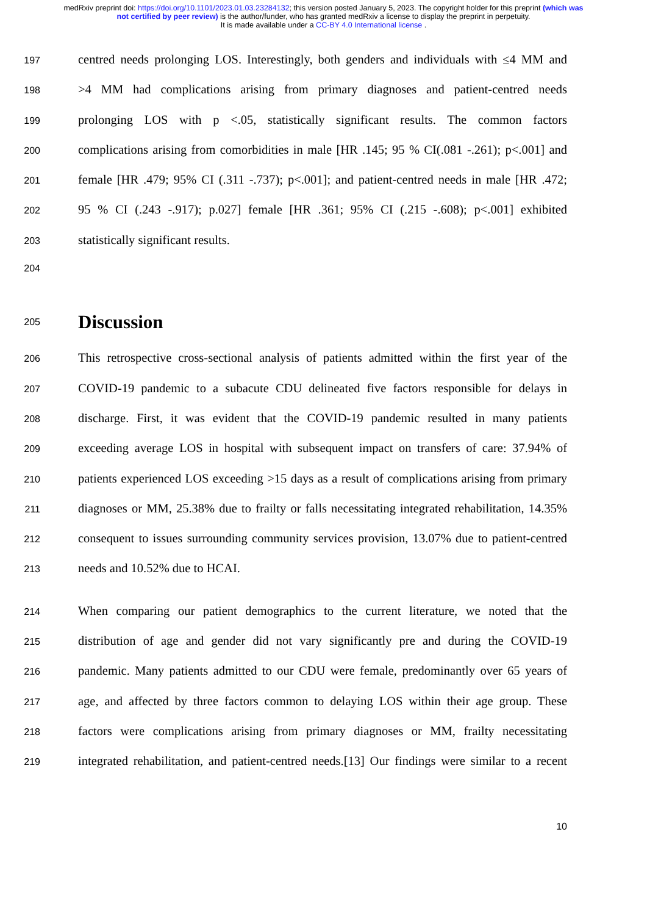medRxiv preprint doi: https://doi.org/10.1101/2023.01.03.23284132; this version posted January 5, 2023. The copyright holder for this preprint (which was not certified by peer review) is the author/funder, who has granted medRxiv a license to display the preprint in perpetuity.
It is made available under a CC-BY 4.0 International license .
197 centred needs prolonging LOS. Interestingly, both genders and individuals with ≤4 MM and
198 >4 MM had complications arising from primary diagnoses and patient-centred needs
199 prolonging LOS with p <.05, statistically significant results. The common factors
200 complications arising from comorbidities in male [HR .145; 95 % CI(.081 -.261); p<.001] and
201 female [HR .479; 95% CI (.311 -.737); p<.001]; and patient-centred needs in male [HR .472;
202 95 % CI (.243 -.917); p.027] female [HR .361; 95% CI (.215 -.608); p<.001] exhibited
203 statistically significant results.
204
205
Discussion
206 This retrospective cross-sectional analysis of patients admitted within the first year of the
207 COVID-19 pandemic to a subacute CDU delineated five factors responsible for delays in
208 discharge. First, it was evident that the COVID-19 pandemic resulted in many patients
209 exceeding average LOS in hospital with subsequent impact on transfers of care: 37.94% of
210 patients experienced LOS exceeding >15 days as a result of complications arising from primary
211 diagnoses or MM, 25.38% due to frailty or falls necessitating integrated rehabilitation, 14.35%
212 consequent to issues surrounding community services provision, 13.07% due to patient-centred
213 needs and 10.52% due to HCAI.
214 When comparing our patient demographics to the current literature, we noted that the
215 distribution of age and gender did not vary significantly pre and during the COVID-19
216 pandemic. Many patients admitted to our CDU were female, predominantly over 65 years of
217 age, and affected by three factors common to delaying LOS within their age group. These
218 factors were complications arising from primary diagnoses or MM, frailty necessitating
219 integrated rehabilitation, and patient-centred needs.[13] Our findings were similar to a recent
10